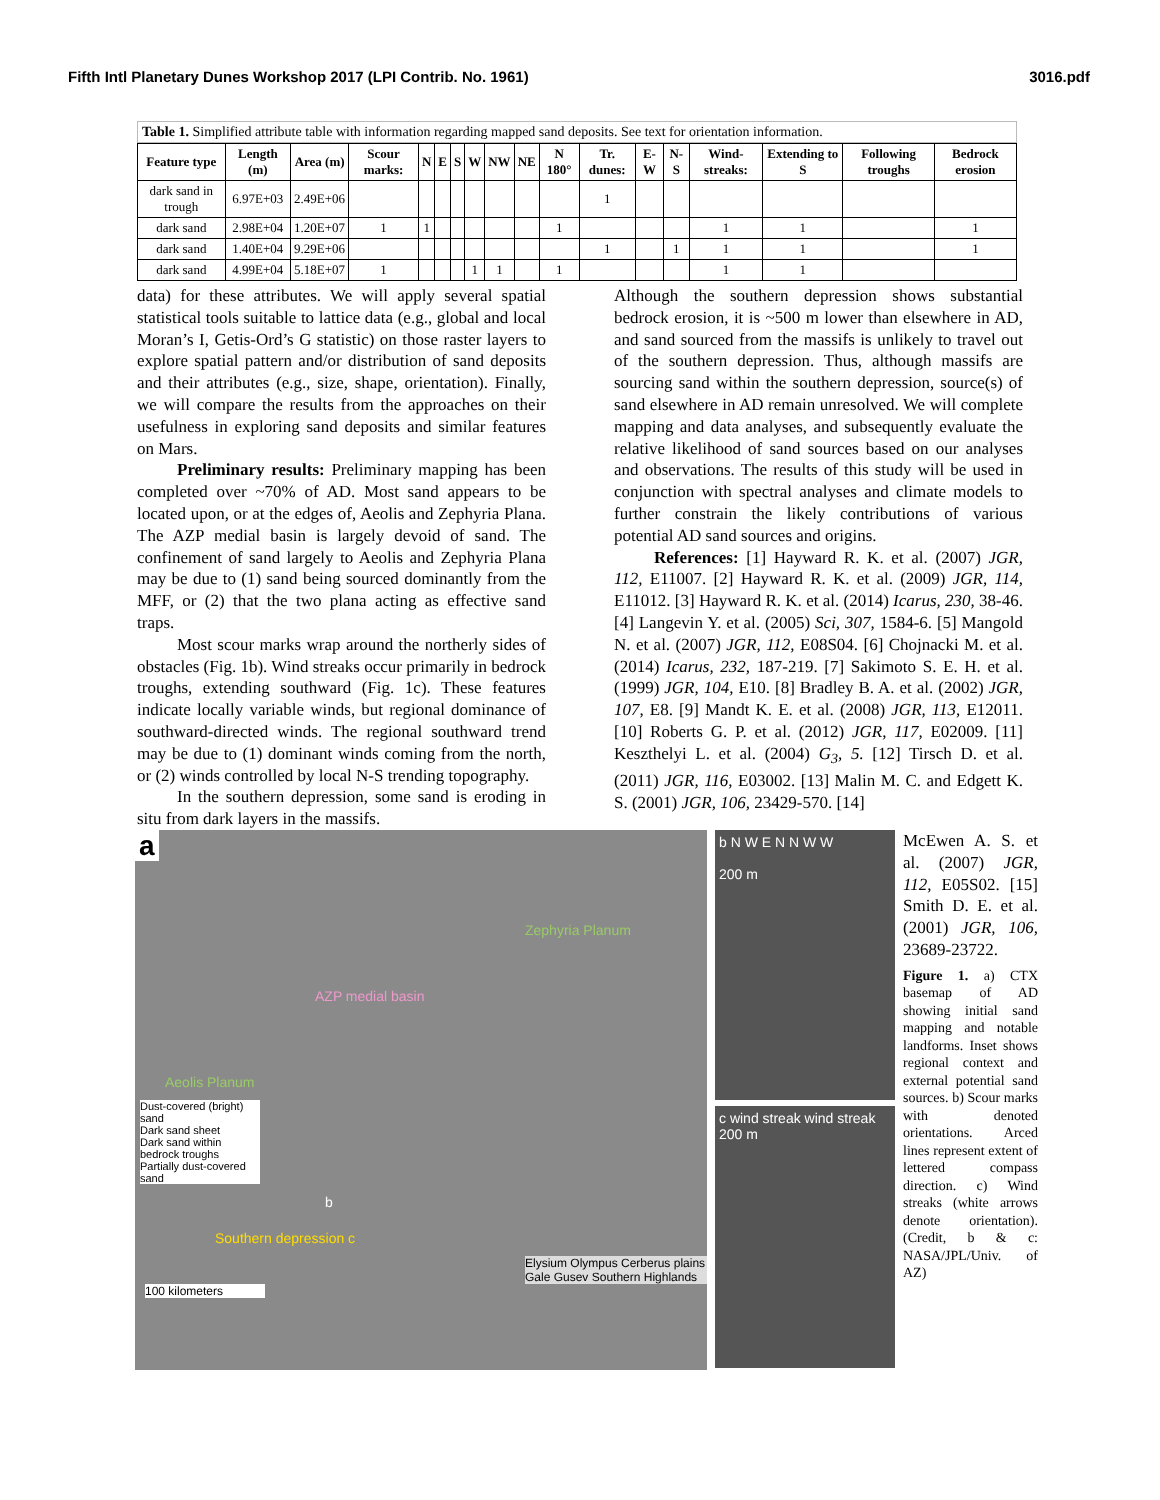Fifth Intl Planetary Dunes Workshop 2017 (LPI Contrib. No. 1961) 3016.pdf
Table 1. Simplified attribute table with information regarding mapped sand deposits. See text for orientation information.
| Feature type | Length (m) | Area (m) | Scour marks: | N | E | S | W | NW | NE | N 180° | Tr. dunes: | E-W | N-S | Wind-streaks: | Extending to S | Following troughs | Bedrock erosion |
| --- | --- | --- | --- | --- | --- | --- | --- | --- | --- | --- | --- | --- | --- | --- | --- | --- | --- |
| dark sand in trough | 6.97E+03 | 2.49E+06 | | | | | | | | | 1 | | | | | | |
| dark sand | 2.98E+04 | 1.20E+07 | 1 | 1 | | | | | | 1 | | | | 1 | 1 | | 1 |
| dark sand | 1.40E+04 | 9.29E+06 | | | | | | | | | 1 | | 1 | 1 | 1 | | 1 |
| dark sand | 4.99E+04 | 5.18E+07 | 1 | | | | 1 | 1 | | 1 | | | | 1 | 1 | | |
data) for these attributes. We will apply several spatial statistical tools suitable to lattice data (e.g., global and local Moran’s I, Getis-Ord’s G statistic) on those raster layers to explore spatial pattern and/or distribution of sand deposits and their attributes (e.g., size, shape, orientation). Finally, we will compare the results from the approaches on their usefulness in exploring sand deposits and similar features on Mars.
Preliminary results: Preliminary mapping has been completed over ~70% of AD. Most sand appears to be located upon, or at the edges of, Aeolis and Zephyria Plana. The AZP medial basin is largely devoid of sand. The confinement of sand largely to Aeolis and Zephyria Plana may be due to (1) sand being sourced dominantly from the MFF, or (2) that the two plana acting as effective sand traps.
Most scour marks wrap around the northerly sides of obstacles (Fig. 1b). Wind streaks occur primarily in bedrock troughs, extending southward (Fig. 1c). These features indicate locally variable winds, but regional dominance of southward-directed winds. The regional southward trend may be due to (1) dominant winds coming from the north, or (2) winds controlled by local N-S trending topography.
In the southern depression, some sand is eroding in situ from dark layers in the massifs.
Although the southern depression shows substantial bedrock erosion, it is ~500 m lower than elsewhere in AD, and sand sourced from the massifs is unlikely to travel out of the southern depression. Thus, although massifs are sourcing sand within the southern depression, source(s) of sand elsewhere in AD remain unresolved. We will complete mapping and data analyses, and subsequently evaluate the relative likelihood of sand sources based on our analyses and observations. The results of this study will be used in conjunction with spectral analyses and climate models to further constrain the likely contributions of various potential AD sand sources and origins.
References: [1] Hayward R. K. et al. (2007) JGR, 112, E11007. [2] Hayward R. K. et al. (2009) JGR, 114, E11012. [3] Hayward R. K. et al. (2014) Icarus, 230, 38-46. [4] Langevin Y. et al. (2005) Sci, 307, 1584-6. [5] Mangold N. et al. (2007) JGR, 112, E08S04. [6] Chojnacki M. et al. (2014) Icarus, 232, 187-219. [7] Sakimoto S. E. H. et al. (1999) JGR, 104, E10. [8] Bradley B. A. et al. (2002) JGR, 107, E8. [9] Mandt K. E. et al. (2008) JGR, 113, E12011. [10] Roberts G. P. et al. (2012) JGR, 117, E02009. [11] Keszthelyi L. et al. (2004) G<sub>3</sub>, 5. [12] Tirsch D. et al. (2011) JGR, 116, E03002. [13] Malin M. C. and Edgett K. S. (2001) JGR, 106, 23429-570. [14]
a
Zephyria Planum
AZP medial basin
Aeolis Planum
Dust-covered (bright) sand
Dark sand sheet
Dark sand within bedrock troughs
Partially dust-covered sand
b
Southern depression c
Elysium Olympus Cerberus plains Gale Gusev Southern Highlands
100 kilometers
b N W E N N W W
200 m
c wind streak wind streak
200 m
McEwen A. S. et al. (2007) JGR, 112, E05S02. [15] Smith D. E. et al. (2001) JGR, 106, 23689-23722.
Figure 1. a) CTX basemap of AD showing initial sand mapping and notable landforms. Inset shows regional context and external potential sand sources. b) Scour marks with denoted orientations. Arced lines represent extent of lettered compass direction. c) Wind streaks (white arrows denote orientation). (Credit, b & c: NASA/JPL/Univ. of AZ)